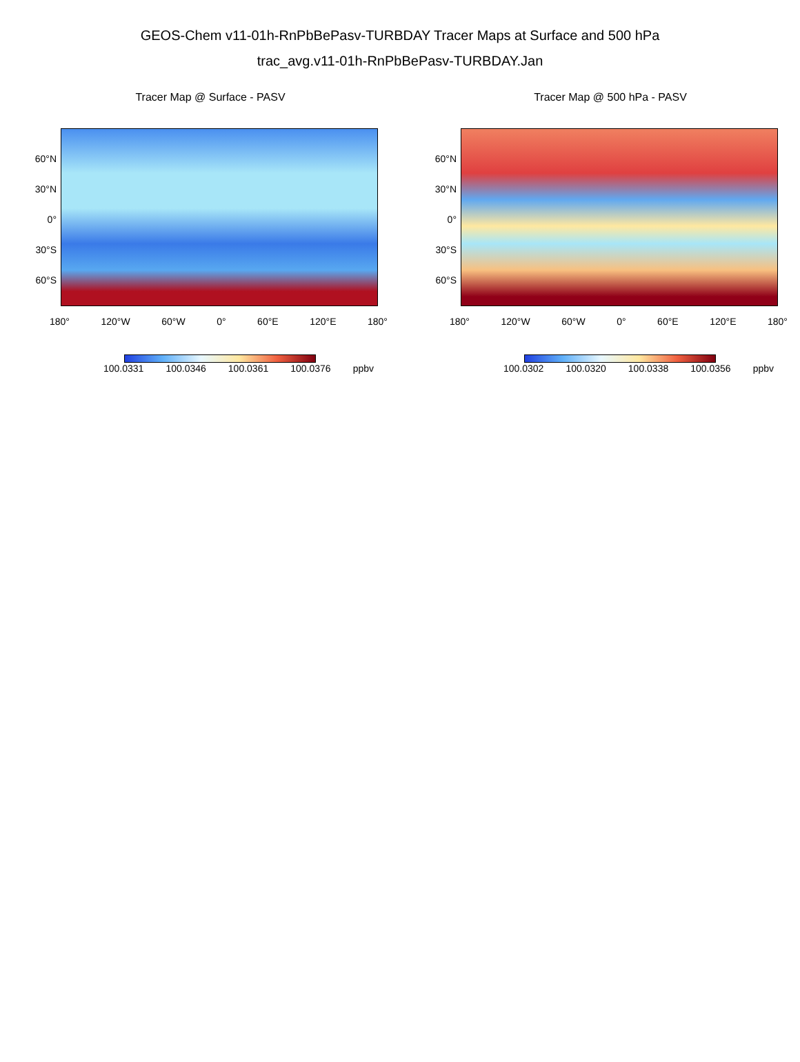GEOS-Chem v11-01h-RnPbBePasv-TURBDAY Tracer Maps at Surface and 500 hPa
trac_avg.v11-01h-RnPbBePasv-TURBDAY.Jan
Tracer Map @ Surface - PASV
60°N
30°N
0°
30°S
60°S
180° 120°W 60°W 0° 60°E 120°E 180°
100.0331 100.0346 100.0361 100.0376 ppbv
Tracer Map @ 500 hPa - PASV
60°N
30°N
0°
30°S
60°S
180° 120°W 60°W 0° 60°E 120°E 180°
100.0302 100.0320 100.0338 100.0356 ppbv